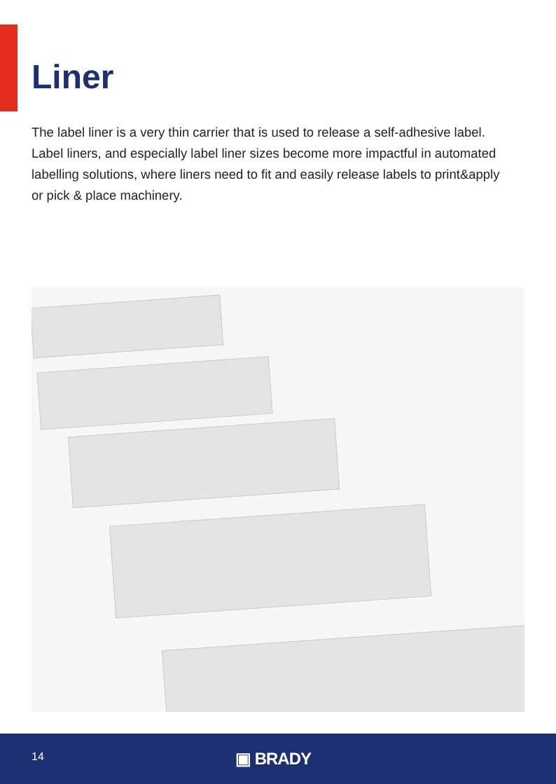Liner
The label liner is a very thin carrier that is used to release a self-adhesive label. Label liners, and especially label liner sizes become more impactful in automated labelling solutions, where liners need to fit and easily release labels to print&apply or pick & place machinery.
14 ▣ BRADY